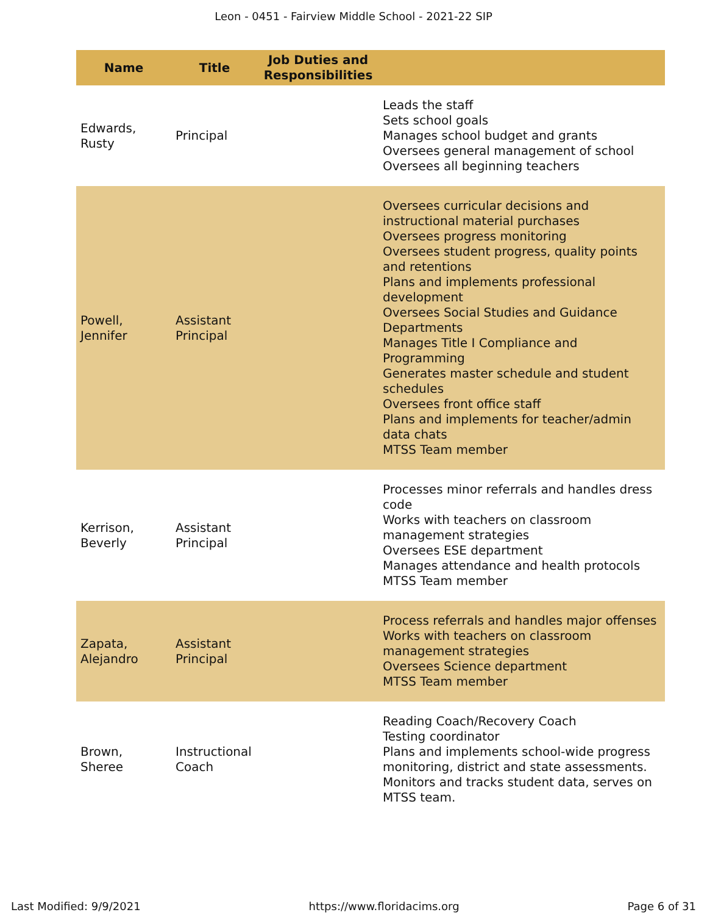Leon - 0451 - Fairview Middle School - 2021-22 SIP
| Name | Title | Job Duties and Responsibilities | |
| --- | --- | --- | --- |
| Edwards, Rusty | Principal | | Leads the staff Sets school goals Manages school budget and grants Oversees general management of school Oversees all beginning teachers |
| Powell, Jennifer | Assistant Principal | | Oversees curricular decisions and instructional material purchases Oversees progress monitoring Oversees student progress, quality points and retentions Plans and implements professional development Oversees Social Studies and Guidance Departments Manages Title I Compliance and Programming Generates master schedule and student schedules Oversees front office staff Plans and implements for teacher/admin data chats MTSS Team member |
| Kerrison, Beverly | Assistant Principal | | Processes minor referrals and handles dress code Works with teachers on classroom management strategies Oversees ESE department Manages attendance and health protocols MTSS Team member |
| Zapata, Alejandro | Assistant Principal | | Process referrals and handles major offenses Works with teachers on classroom management strategies Oversees Science department MTSS Team member |
| Brown, Sheree | Instructional Coach | | Reading Coach/Recovery Coach Testing coordinator Plans and implements school-wide progress monitoring, district and state assessments. Monitors and tracks student data, serves on MTSS team. |
Last Modified: 9/9/2021 https://www.floridacims.org Page 6 of 31